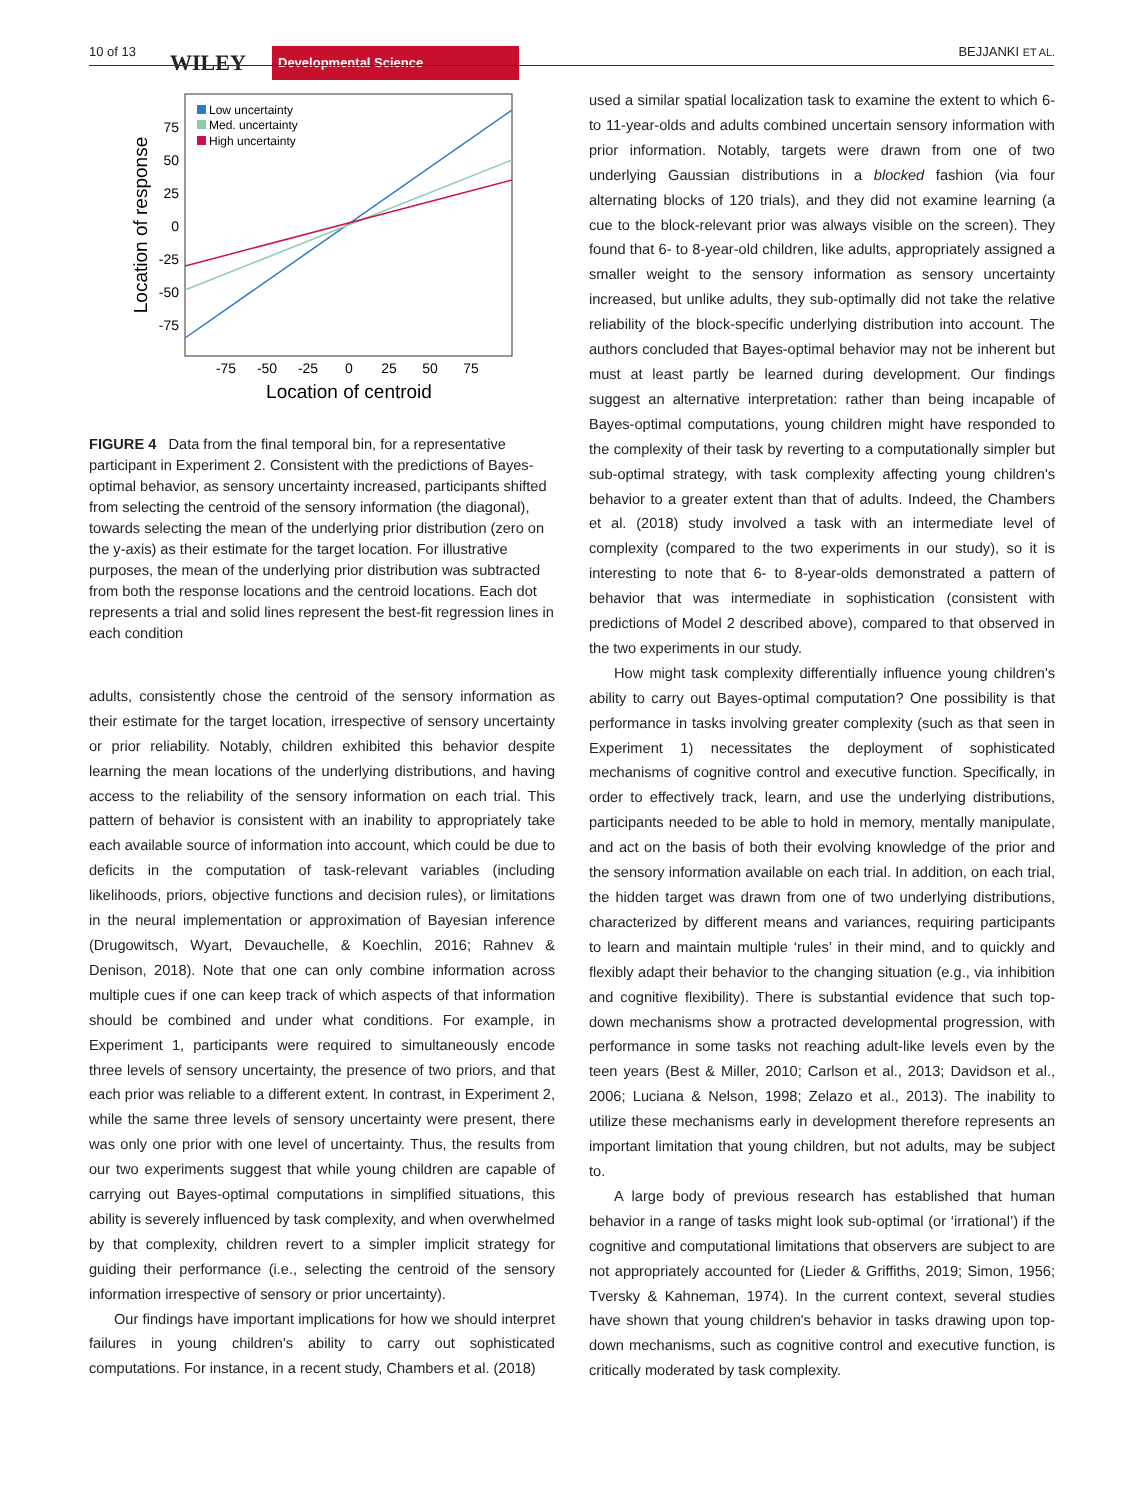10 of 13 WILEY Developmental Science BEJJANKI ET AL.
Low uncertainty
Med. uncertainty
High uncertainty
75
50
25
0
-25
-50
-75
-75
-50
-25
0
25
50
75
Location of centroid
Location of response
FIGURE 4 Data from the final temporal bin, for a representative participant in Experiment 2. Consistent with the predictions of Bayes-optimal behavior, as sensory uncertainty increased, participants shifted from selecting the centroid of the sensory information (the diagonal), towards selecting the mean of the underlying prior distribution (zero on the y-axis) as their estimate for the target location. For illustrative purposes, the mean of the underlying prior distribution was subtracted from both the response locations and the centroid locations. Each dot represents a trial and solid lines represent the best-fit regression lines in each condition
adults, consistently chose the centroid of the sensory information as their estimate for the target location, irrespective of sensory uncertainty or prior reliability. Notably, children exhibited this behavior despite learning the mean locations of the underlying distributions, and having access to the reliability of the sensory information on each trial. This pattern of behavior is consistent with an inability to appropriately take each available source of information into account, which could be due to deficits in the computation of task-relevant variables (including likelihoods, priors, objective functions and decision rules), or limitations in the neural implementation or approximation of Bayesian inference (Drugowitsch, Wyart, Devauchelle, & Koechlin, 2016; Rahnev & Denison, 2018). Note that one can only combine information across multiple cues if one can keep track of which aspects of that information should be combined and under what conditions. For example, in Experiment 1, participants were required to simultaneously encode three levels of sensory uncertainty, the presence of two priors, and that each prior was reliable to a different extent. In contrast, in Experiment 2, while the same three levels of sensory uncertainty were present, there was only one prior with one level of uncertainty. Thus, the results from our two experiments suggest that while young children are capable of carrying out Bayes-optimal computations in simplified situations, this ability is severely influenced by task complexity, and when overwhelmed by that complexity, children revert to a simpler implicit strategy for guiding their performance (i.e., selecting the centroid of the sensory information irrespective of sensory or prior uncertainty).
Our findings have important implications for how we should interpret failures in young children's ability to carry out sophisticated computations. For instance, in a recent study, Chambers et al. (2018)
used a similar spatial localization task to examine the extent to which 6- to 11-year-olds and adults combined uncertain sensory information with prior information. Notably, targets were drawn from one of two underlying Gaussian distributions in a blocked fashion (via four alternating blocks of 120 trials), and they did not examine learning (a cue to the block-relevant prior was always visible on the screen). They found that 6- to 8-year-old children, like adults, appropriately assigned a smaller weight to the sensory information as sensory uncertainty increased, but unlike adults, they sub-optimally did not take the relative reliability of the block-specific underlying distribution into account. The authors concluded that Bayes-optimal behavior may not be inherent but must at least partly be learned during development. Our findings suggest an alternative interpretation: rather than being incapable of Bayes-optimal computations, young children might have responded to the complexity of their task by reverting to a computationally simpler but sub-optimal strategy, with task complexity affecting young children's behavior to a greater extent than that of adults. Indeed, the Chambers et al. (2018) study involved a task with an intermediate level of complexity (compared to the two experiments in our study), so it is interesting to note that 6- to 8-year-olds demonstrated a pattern of behavior that was intermediate in sophistication (consistent with predictions of Model 2 described above), compared to that observed in the two experiments in our study.
How might task complexity differentially influence young children's ability to carry out Bayes-optimal computation? One possibility is that performance in tasks involving greater complexity (such as that seen in Experiment 1) necessitates the deployment of sophisticated mechanisms of cognitive control and executive function. Specifically, in order to effectively track, learn, and use the underlying distributions, participants needed to be able to hold in memory, mentally manipulate, and act on the basis of both their evolving knowledge of the prior and the sensory information available on each trial. In addition, on each trial, the hidden target was drawn from one of two underlying distributions, characterized by different means and variances, requiring participants to learn and maintain multiple ‘rules’ in their mind, and to quickly and flexibly adapt their behavior to the changing situation (e.g., via inhibition and cognitive flexibility). There is substantial evidence that such top-down mechanisms show a protracted developmental progression, with performance in some tasks not reaching adult-like levels even by the teen years (Best & Miller, 2010; Carlson et al., 2013; Davidson et al., 2006; Luciana & Nelson, 1998; Zelazo et al., 2013). The inability to utilize these mechanisms early in development therefore represents an important limitation that young children, but not adults, may be subject to.
A large body of previous research has established that human behavior in a range of tasks might look sub-optimal (or ‘irrational’) if the cognitive and computational limitations that observers are subject to are not appropriately accounted for (Lieder & Griffiths, 2019; Simon, 1956; Tversky & Kahneman, 1974). In the current context, several studies have shown that young children's behavior in tasks drawing upon top-down mechanisms, such as cognitive control and executive function, is critically moderated by task complexity.